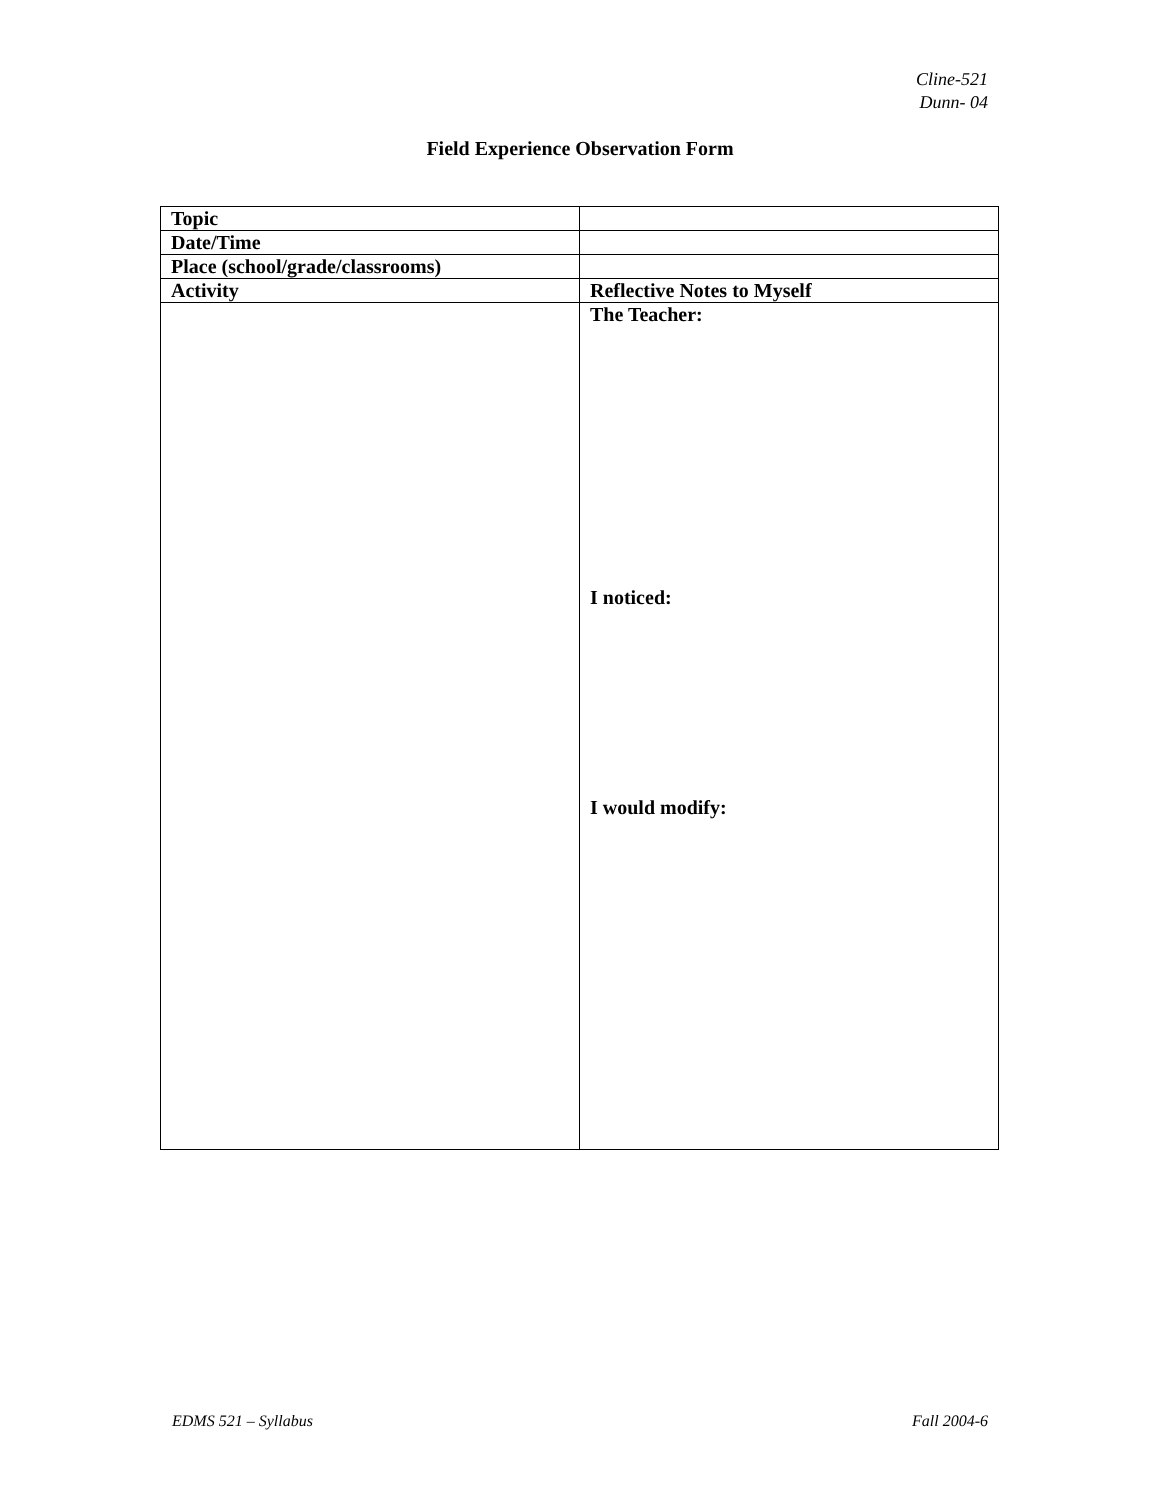Cline-521
Dunn- 04
Field Experience Observation Form
| Topic | |
| Date/Time | |
| Place (school/grade/classrooms) | |
| Activity | Reflective Notes to Myself |
| | The Teacher: I noticed: I would modify: |
EDMS 521 – Syllabus Fall 2004-6